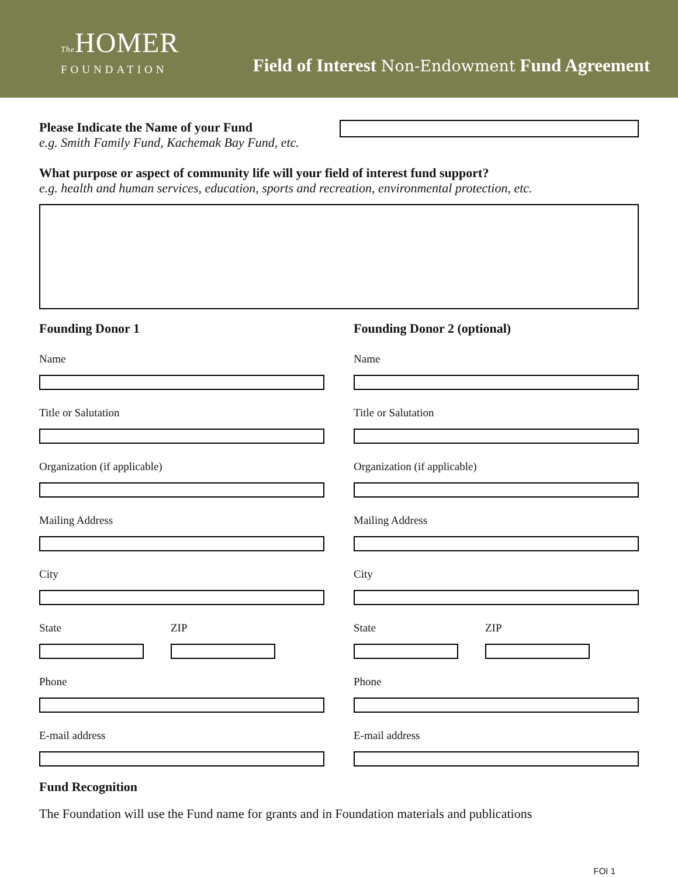The HOMER
FOUNDATION
Field of Interest Non-Endowment Fund Agreement
Please Indicate the Name of your Fund
e.g. Smith Family Fund, Kachemak Bay Fund, etc.
What purpose or aspect of community life will your field of interest fund support?
e.g. health and human services, education, sports and recreation, environmental protection, etc.
Founding Donor 1
Name
Title or Salutation
Organization (if applicable)
Mailing Address
City
State ZIP
Phone
E-mail address
Founding Donor 2 (optional)
Name
Title or Salutation
Organization (if applicable)
Mailing Address
City
State ZIP
Phone
E-mail address
Fund Recognition
The Foundation will use the Fund name for grants and in Foundation materials and publications
FOI 1